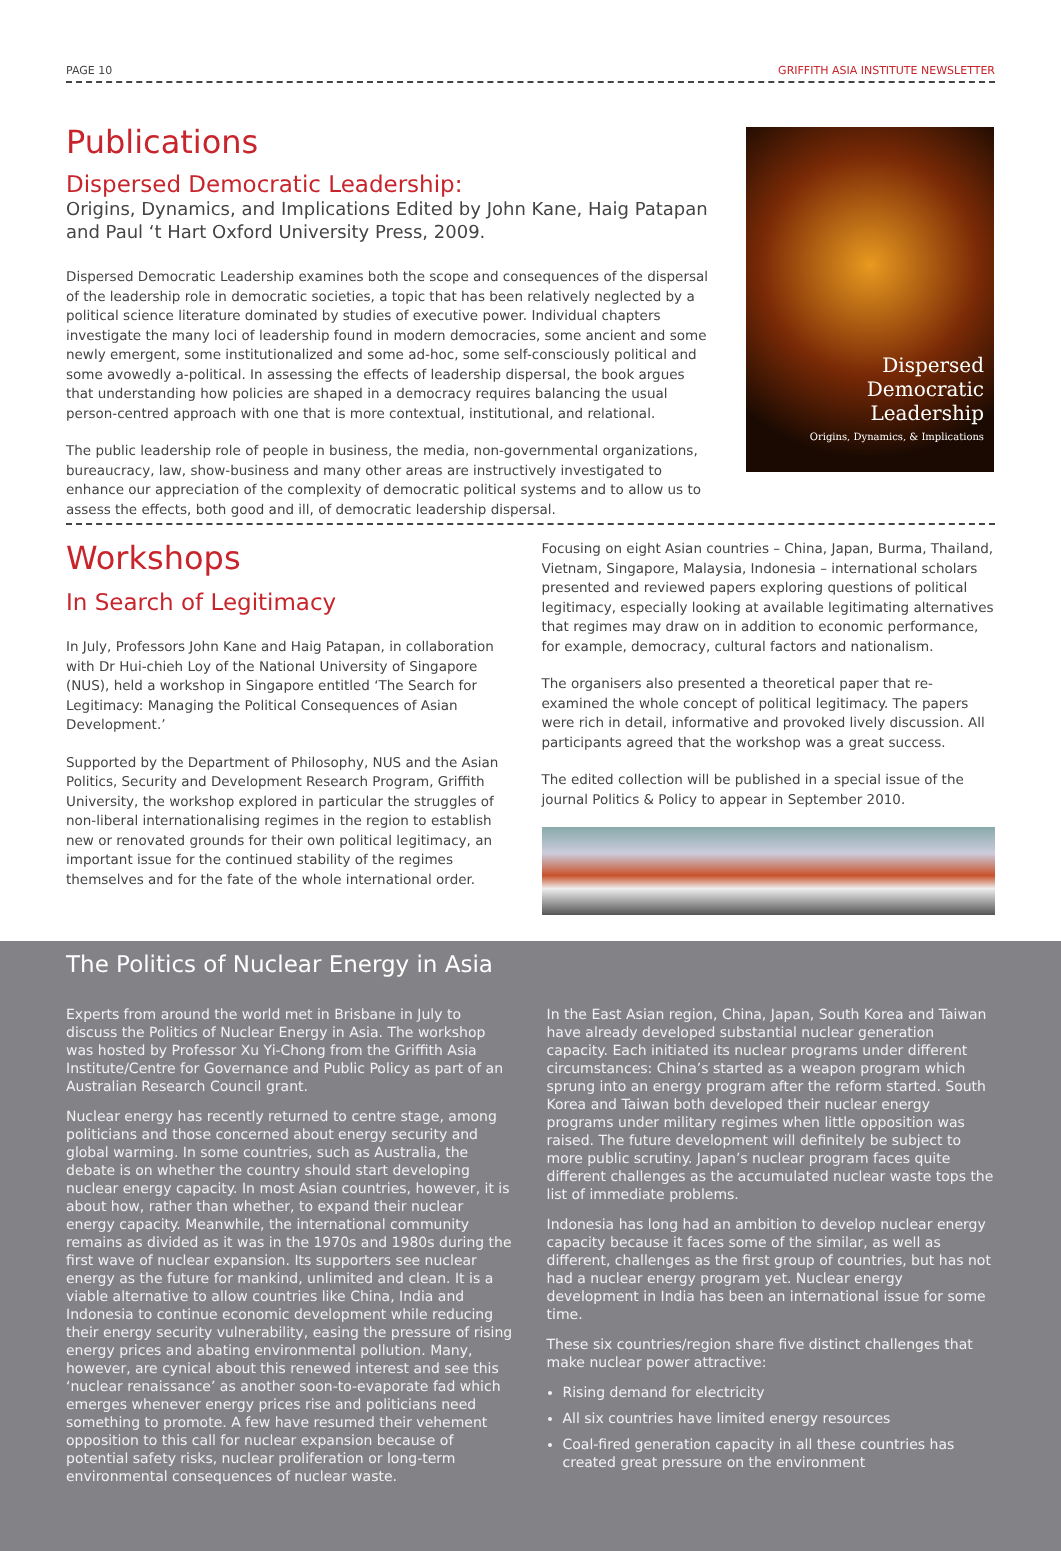PAGE 10 GRIFFITH ASIA INSTITUTE NEWSLETTER
Publications
Dispersed Democratic Leadership:
Origins, Dynamics, and Implications Edited by John Kane, Haig Patapan and Paul ‘t Hart Oxford University Press, 2009.
Dispersed Democratic Leadership examines both the scope and consequences of the dispersal of the leadership role in democratic societies, a topic that has been relatively neglected by a political science literature dominated by studies of executive power. Individual chapters investigate the many loci of leadership found in modern democracies, some ancient and some newly emergent, some institutionalized and some ad-hoc, some self-consciously political and some avowedly a-political. In assessing the effects of leadership dispersal, the book argues that understanding how policies are shaped in a democracy requires balancing the usual person-centred approach with one that is more contextual, institutional, and relational.
The public leadership role of people in business, the media, non-governmental organizations, bureaucracy, law, show-business and many other areas are instructively investigated to enhance our appreciation of the complexity of democratic political systems and to allow us to assess the effects, both good and ill, of democratic leadership dispersal.
Dispersed
Democratic Leadership
Origins, Dynamics, & Implications
Workshops
In Search of Legitimacy
In July, Professors John Kane and Haig Patapan, in collaboration with Dr Hui-chieh Loy of the National University of Singapore (NUS), held a workshop in Singapore entitled ‘The Search for Legitimacy: Managing the Political Consequences of Asian Development.’
Supported by the Department of Philosophy, NUS and the Asian Politics, Security and Development Research Program, Griffith University, the workshop explored in particular the struggles of non-liberal internationalising regimes in the region to establish new or renovated grounds for their own political legitimacy, an important issue for the continued stability of the regimes themselves and for the fate of the whole international order.
Focusing on eight Asian countries – China, Japan, Burma, Thailand, Vietnam, Singapore, Malaysia, Indonesia – international scholars presented and reviewed papers exploring questions of political legitimacy, especially looking at available legitimating alternatives that regimes may draw on in addition to economic performance, for example, democracy, cultural factors and nationalism.
The organisers also presented a theoretical paper that re-examined the whole concept of political legitimacy. The papers were rich in detail, informative and provoked lively discussion. All participants agreed that the workshop was a great success.
The edited collection will be published in a special issue of the journal Politics & Policy to appear in September 2010.
The Politics of Nuclear Energy in Asia
Experts from around the world met in Brisbane in July to discuss the Politics of Nuclear Energy in Asia. The workshop was hosted by Professor Xu Yi-Chong from the Griffith Asia Institute/Centre for Governance and Public Policy as part of an Australian Research Council grant.
Nuclear energy has recently returned to centre stage, among politicians and those concerned about energy security and global warming. In some countries, such as Australia, the debate is on whether the country should start developing nuclear energy capacity. In most Asian countries, however, it is about how, rather than whether, to expand their nuclear energy capacity. Meanwhile, the international community remains as divided as it was in the 1970s and 1980s during the first wave of nuclear expansion. Its supporters see nuclear energy as the future for mankind, unlimited and clean. It is a viable alternative to allow countries like China, India and Indonesia to continue economic development while reducing their energy security vulnerability, easing the pressure of rising energy prices and abating environmental pollution. Many, however, are cynical about this renewed interest and see this ‘nuclear renaissance’ as another soon-to-evaporate fad which emerges whenever energy prices rise and politicians need something to promote. A few have resumed their vehement opposition to this call for nuclear expansion because of potential safety risks, nuclear proliferation or long-term environmental consequences of nuclear waste.
In the East Asian region, China, Japan, South Korea and Taiwan have already developed substantial nuclear generation capacity. Each initiated its nuclear programs under different circumstances: China’s started as a weapon program which sprung into an energy program after the reform started. South Korea and Taiwan both developed their nuclear energy programs under military regimes when little opposition was raised. The future development will definitely be subject to more public scrutiny. Japan’s nuclear program faces quite different challenges as the accumulated nuclear waste tops the list of immediate problems.
Indonesia has long had an ambition to develop nuclear energy capacity because it faces some of the similar, as well as different, challenges as the first group of countries, but has not had a nuclear energy program yet. Nuclear energy development in India has been an international issue for some time.
These six countries/region share five distinct challenges that make nuclear power attractive:
Rising demand for electricity
All six countries have limited energy resources
Coal-fired generation capacity in all these countries has created great pressure on the environment